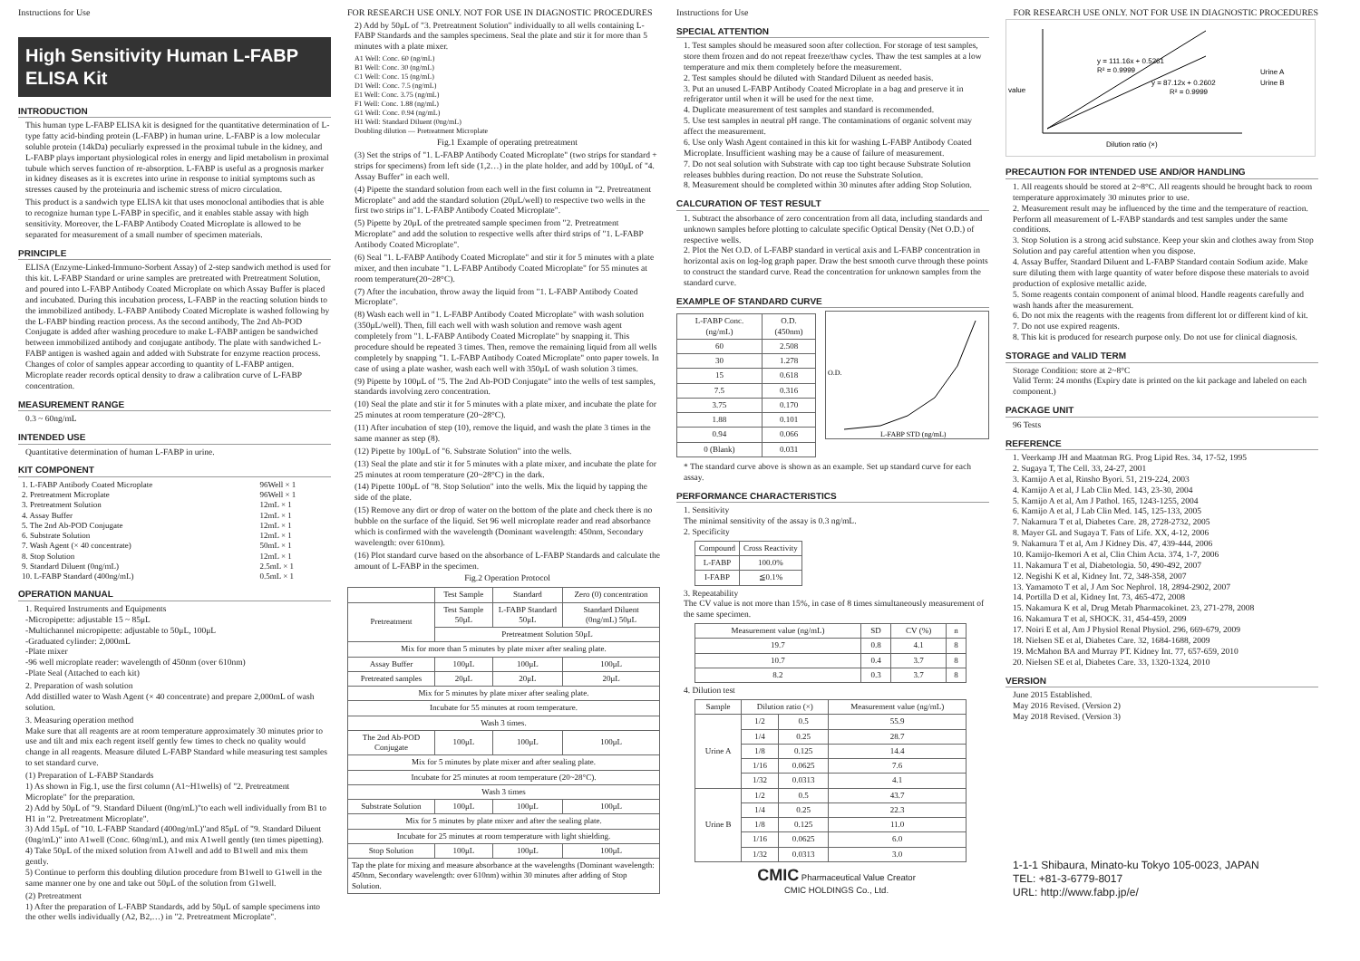Instructions for Use
High Sensitivity Human L-FABP ELISA Kit
INTRODUCTION
This human type L-FABP ELISA kit is designed for the quantitative determination of L-type fatty acid-binding protein (L-FABP) in human urine. L-FABP is a low molecular soluble protein (14kDa) peculiarly expressed in the proximal tubule in the kidney, and L-FABP plays important physiological roles in energy and lipid metabolism in proximal tubule which serves function of re-absorption. L-FABP is useful as a prognosis marker in kidney diseases as it is excretes into urine in response to initial symptoms such as stresses caused by the proteinuria and ischemic stress of micro circulation.
This product is a sandwich type ELISA kit that uses monoclonal antibodies that is able to recognize human type L-FABP in specific, and it enables stable assay with high sensitivity. Moreover, the L-FABP Antibody Coated Microplate is allowed to be separated for measurement of a small number of specimen materials.
PRINCIPLE
ELISA (Enzyme-Linked-Immuno-Sorbent Assay) of 2-step sandwich method is used for this kit. L-FABP Standard or urine samples are pretreated with Pretreatment Solution, and poured into L-FABP Antibody Coated Microplate on which Assay Buffer is placed and incubated. During this incubation process, L-FABP in the reacting solution binds to the immobilized antibody. L-FABP Antibody Coated Microplate is washed following by the L-FABP binding reaction process. As the second antibody, The 2nd Ab-POD Conjugate is added after washing procedure to make L-FABP antigen be sandwiched between immobilized antibody and conjugate antibody. The plate with sandwiched L-FABP antigen is washed again and added with Substrate for enzyme reaction process. Changes of color of samples appear according to quantity of L-FABP antigen. Microplate reader records optical density to draw a calibration curve of L-FABP concentration.
MEASUREMENT RANGE
0.3 ~ 60ng/mL
INTENDED USE
Quantitative determination of human L-FABP in urine.
KIT COMPONENT
| 1. L-FABP Antibody Coated Microplate | 96Well × 1 |
| 2. Pretreatment Microplate | 96Well × 1 |
| 3. Pretreatment Solution | 12mL × 1 |
| 4. Assay Buffer | 12mL × 1 |
| 5. The 2nd Ab-POD Conjugate | 12mL × 1 |
| 6. Substrate Solution | 12mL × 1 |
| 7. Wash Agent (× 40 concentrate) | 50mL × 1 |
| 8. Stop Solution | 12mL × 1 |
| 9. Standard Diluent (0ng/mL) | 2.5mL × 1 |
| 10. L-FABP Standard (400ng/mL) | 0.5mL × 1 |
OPERATION MANUAL
1. Required Instruments and Equipments
-Micropipette: adjustable 15 ~ 85μL
-Multichannel micropipette: adjustable to 50μL, 100μL
-Graduated cylinder: 2,000mL
-Plate mixer
-96 well microplate reader: wavelength of 450nm (over 610nm)
-Plate Seal (Attached to each kit)
2. Preparation of wash solution
Add distilled water to Wash Agent (× 40 concentrate) and prepare 2,000mL of wash solution.
3. Measuring operation method
Make sure that all reagents are at room temperature approximately 30 minutes prior to use and tilt and mix each regent itself gently few times to check no quality would change in all reagents. Measure diluted L-FABP Standard while measuring test samples to set standard curve.
(1) Preparation of L-FABP Standards
1) As shown in Fig.1, use the first column (A1~H1wells) of "2. Pretreatment Microplate" for the preparation.
2) Add by 50μL of "9. Standard Diluent (0ng/mL)"to each well individually from B1 to H1 in "2. Pretreatment Microplate".
3) Add 15μL of "10. L-FABP Standard (400ng/mL)"and 85μL of "9. Standard Diluent (0ng/mL)" into A1well (Conc. 60ng/mL), and mix A1well gently (ten times pipetting).
4) Take 50μL of the mixed solution from A1well and add to B1well and mix them gently.
5) Continue to perform this doubling dilution procedure from B1well to G1well in the same manner one by one and take out 50μL of the solution from G1well.
(2) Pretreatment
1) After the preparation of L-FABP Standards, add by 50μL of sample specimens into the other wells individually (A2, B2,…) in "2. Pretreatment Microplate".
FOR RESEARCH USE ONLY. NOT FOR USE IN DIAGNOSTIC PROCEDURES
2) Add by 50μL of "3. Pretreatment Solution" individually to all wells containing L-FABP Standards and the samples specimens. Seal the plate and stir it for more than 5 minutes with a plate mixer.
A1 Well: Conc. 60 (ng/mL)
B1 Well: Conc. 30 (ng/mL)
C1 Well: Conc. 15 (ng/mL)
D1 Well: Conc. 7.5 (ng/mL)
E1 Well: Conc. 3.75 (ng/mL)
F1 Well: Conc. 1.88 (ng/mL)
G1 Well: Conc. 0.94 (ng/mL)
H1 Well: Standard Diluent (0ng/mL)
Doubling dilution — Pretreatment Microplate
Fig.1 Example of operating pretreatment
(3) Set the strips of "1. L-FABP Antibody Coated Microplate" (two strips for standard + strips for specimens) from left side (1,2…) in the plate holder, and add by 100μL of "4. Assay Buffer" in each well.
(4) Pipette the standard solution from each well in the first column in "2. Pretreatment Microplate" and add the standard solution (20μL/well) to respective two wells in the first two strips in"1. L-FABP Antibody Coated Microplate".
(5) Pipette by 20μL of the pretreated sample specimen from "2. Pretreatment Microplate" and add the solution to respective wells after third strips of "1. L-FABP Antibody Coated Microplate".
(6) Seal "1. L-FABP Antibody Coated Microplate" and stir it for 5 minutes with a plate mixer, and then incubate "1. L-FABP Antibody Coated Microplate" for 55 minutes at room temperature(20~28°C).
(7) After the incubation, throw away the liquid from "1. L-FABP Antibody Coated Microplate".
(8) Wash each well in "1. L-FABP Antibody Coated Microplate" with wash solution (350μL/well). Then, fill each well with wash solution and remove wash agent completely from "1. L-FABP Antibody Coated Microplate" by snapping it. This procedure should be repeated 3 times. Then, remove the remaining liquid from all wells completely by snapping "1. L-FABP Antibody Coated Microplate" onto paper towels. In case of using a plate washer, wash each well with 350μL of wash solution 3 times.
(9) Pipette by 100μL of "5. The 2nd Ab-POD Conjugate" into the wells of test samples, standards involving zero concentration.
(10) Seal the plate and stir it for 5 minutes with a plate mixer, and incubate the plate for 25 minutes at room temperature (20~28°C).
(11) After incubation of step (10), remove the liquid, and wash the plate 3 times in the same manner as step (8).
(12) Pipette by 100μL of "6. Substrate Solution" into the wells.
(13) Seal the plate and stir it for 5 minutes with a plate mixer, and incubate the plate for 25 minutes at room temperature (20~28°C) in the dark.
(14) Pipette 100μL of "8. Stop Solution" into the wells. Mix the liquid by tapping the side of the plate.
(15) Remove any dirt or drop of water on the bottom of the plate and check there is no bubble on the surface of the liquid. Set 96 well microplate reader and read absorbance which is confirmed with the wavelength (Dominant wavelength: 450nm, Secondary wavelength: over 610nm).
(16) Plot standard curve based on the absorbance of L-FABP Standards and calculate the amount of L-FABP in the specimen.
Fig.2 Operation Protocol
| | Test Sample | Standard | Zero (0) concentration |
| --- | --- | --- | --- |
| Pretreatment | Test Sample 50μL | L-FABP Standard 50μL | Standard Diluent (0ng/mL) 50μL |
| | Pretreatment Solution 50μL | | |
| Mix for more than 5 minutes by plate mixer after sealing plate. | | | |
| Assay Buffer | 100μL | 100μL | 100μL |
| Pretreated samples | 20μL | 20μL | 20μL |
| Mix for 5 minutes by plate mixer after sealing plate. | | | |
| Incubate for 55 minutes at room temperature. | | | |
| Wash 3 times. | | | |
| The 2nd Ab-POD Conjugate | 100μL | 100μL | 100μL |
| Mix for 5 minutes by plate mixer and after sealing plate. | | | |
| Incubate for 25 minutes at room temperature (20~28°C). | | | |
| Wash 3 times | | | |
| Substrate Solution | 100μL | 100μL | 100μL |
| Mix for 5 minutes by plate mixer and after the sealing plate. | | | |
| Incubate for 25 minutes at room temperature with light shielding. | | | |
| Stop Solution | 100μL | 100μL | 100μL |
| Tap the plate for mixing and measure absorbance at the wavelengths (Dominant wavelength: 450nm, Secondary wavelength: over 610nm) within 30 minutes after adding of Stop Solution. | | | |
Instructions for Use
SPECIAL ATTENTION
1. Test samples should be measured soon after collection. For storage of test samples, store them frozen and do not repeat freeze/thaw cycles. Thaw the test samples at a low temperature and mix them completely before the measurement.
2. Test samples should be diluted with Standard Diluent as needed basis.
3. Put an unused L-FABP Antibody Coated Microplate in a bag and preserve it in refrigerator until when it will be used for the next time.
4. Duplicate measurement of test samples and standard is recommended.
5. Use test samples in neutral pH range. The contaminations of organic solvent may affect the measurement.
6. Use only Wash Agent contained in this kit for washing L-FABP Antibody Coated Microplate. Insufficient washing may be a cause of failure of measurement.
7. Do not seal solution with Substrate with cap too tight because Substrate Solution releases bubbles during reaction. Do not reuse the Substrate Solution.
8. Measurement should be completed within 30 minutes after adding Stop Solution.
CALCURATION OF TEST RESULT
1. Subtract the absorbance of zero concentration from all data, including standards and unknown samples before plotting to calculate specific Optical Density (Net O.D.) of respective wells.
2. Plot the Net O.D. of L-FABP standard in vertical axis and L-FABP concentration in horizontal axis on log-log graph paper. Draw the best smooth curve through these points to construct the standard curve. Read the concentration for unknown samples from the standard curve.
EXAMPLE OF STANDARD CURVE
| L-FABP Conc. (ng/mL) | O.D. (450nm) |
| --- | --- |
| 60 | 2.508 |
| 30 | 1.278 |
| 15 | 0.618 |
| 7.5 | 0.316 |
| 3.75 | 0.170 |
| 1.88 | 0.101 |
| 0.94 | 0.066 |
| 0 (Blank) | 0.031 |
L-FABP STD (ng/mL)
O.D.
* The standard curve above is shown as an example. Set up standard curve for each assay.
PERFORMANCE CHARACTERISTICS
1. Sensitivity
The minimal sensitivity of the assay is 0.3 ng/mL.
2. Specificity
| Compound | Cross Reactivity |
| --- | --- |
| L-FABP | 100.0% |
| I-FABP | ≦0.1% |
3. Repeatability
The CV value is not more than 15%, in case of 8 times simultaneously measurement of the same specimen.
| Measurement value (ng/mL) | SD | CV (%) | n |
| --- | --- | --- | --- |
| 19.7 | 0.8 | 4.1 | 8 |
| 10.7 | 0.4 | 3.7 | 8 |
| 8.2 | 0.3 | 3.7 | 8 |
4. Dilution test
| Sample | Dilution ratio (×) | | Measurement value (ng/mL) |
| --- | --- | --- | --- |
| Urine A | 1/2 | 0.5 | 55.9 |
| | 1/4 | 0.25 | 28.7 |
| | 1/8 | 0.125 | 14.4 |
| | 1/16 | 0.0625 | 7.6 |
| | 1/32 | 0.0313 | 4.1 |
| Urine B | 1/2 | 0.5 | 43.7 |
| | 1/4 | 0.25 | 22.3 |
| | 1/8 | 0.125 | 11.0 |
| | 1/16 | 0.0625 | 6.0 |
| | 1/32 | 0.0313 | 3.0 |
CMIC Pharmaceutical Value Creator
CMIC HOLDINGS Co., Ltd.
FOR RESEARCH USE ONLY. NOT FOR USE IN DIAGNOSTIC PROCEDURES
y = 111.16x + 0.5261
R² = 0.9999
y = 87.12x + 0.2602
R² = 0.9999
Urine A
Urine B
Dilution ratio (×)
value
PRECAUTION FOR INTENDED USE AND/OR HANDLING
1. All reagents should be stored at 2~8°C. All reagents should be brought back to room temperature approximately 30 minutes prior to use.
2. Measurement result may be influenced by the time and the temperature of reaction. Perform all measurement of L-FABP standards and test samples under the same conditions.
3. Stop Solution is a strong acid substance. Keep your skin and clothes away from Stop Solution and pay careful attention when you dispose.
4. Assay Buffer, Standard Diluent and L-FABP Standard contain Sodium azide. Make sure diluting them with large quantity of water before dispose these materials to avoid production of explosive metallic azide.
5. Some reagents contain component of animal blood. Handle reagents carefully and wash hands after the measurement.
6. Do not mix the reagents with the reagents from different lot or different kind of kit.
7. Do not use expired reagents.
8. This kit is produced for research purpose only. Do not use for clinical diagnosis.
STORAGE and VALID TERM
Storage Condition: store at 2~8°C
Valid Term: 24 months (Expiry date is printed on the kit package and labeled on each component.)
PACKAGE UNIT
96 Tests
REFERENCE
1. Veerkamp JH and Maatman RG. Prog Lipid Res. 34, 17-52, 1995
2. Sugaya T, The Cell. 33, 24-27, 2001
3. Kamijo A et al, Rinsho Byori. 51, 219-224, 2003
4. Kamijo A et al, J Lab Clin Med. 143, 23-30, 2004
5. Kamijo A et al, Am J Pathol. 165, 1243-1255, 2004
6. Kamijo A et al, J Lab Clin Med. 145, 125-133, 2005
7. Nakamura T et al, Diabetes Care. 28, 2728-2732, 2005
8. Mayer GL and Sugaya T. Fats of Life. XX, 4-12, 2006
9. Nakamura T et al, Am J Kidney Dis. 47, 439-444, 2006
10. Kamijo-Ikemori A et al, Clin Chim Acta. 374, 1-7, 2006
11. Nakamura T et al, Diabetologia. 50, 490-492, 2007
12. Negishi K et al, Kidney Int. 72, 348-358, 2007
13. Yamamoto T et al, J Am Soc Nephrol. 18, 2894-2902, 2007
14. Portilla D et al, Kidney Int. 73, 465-472, 2008
15. Nakamura K et al, Drug Metab Pharmacokinet. 23, 271-278, 2008
16. Nakamura T et al, SHOCK. 31, 454-459, 2009
17. Noiri E et al, Am J Physiol Renal Physiol. 296, 669-679, 2009
18. Nielsen SE et al, Diabetes Care. 32, 1684-1688, 2009
19. McMahon BA and Murray PT. Kidney Int. 77, 657-659, 2010
20. Nielsen SE et al, Diabetes Care. 33, 1320-1324, 2010
VERSION
June 2015 Established.
May 2016 Revised. (Version 2)
May 2018 Revised. (Version 3)
1-1-1 Shibaura, Minato-ku Tokyo 105-0023, JAPAN
TEL: +81-3-6779-8017
URL: http://www.fabp.jp/e/